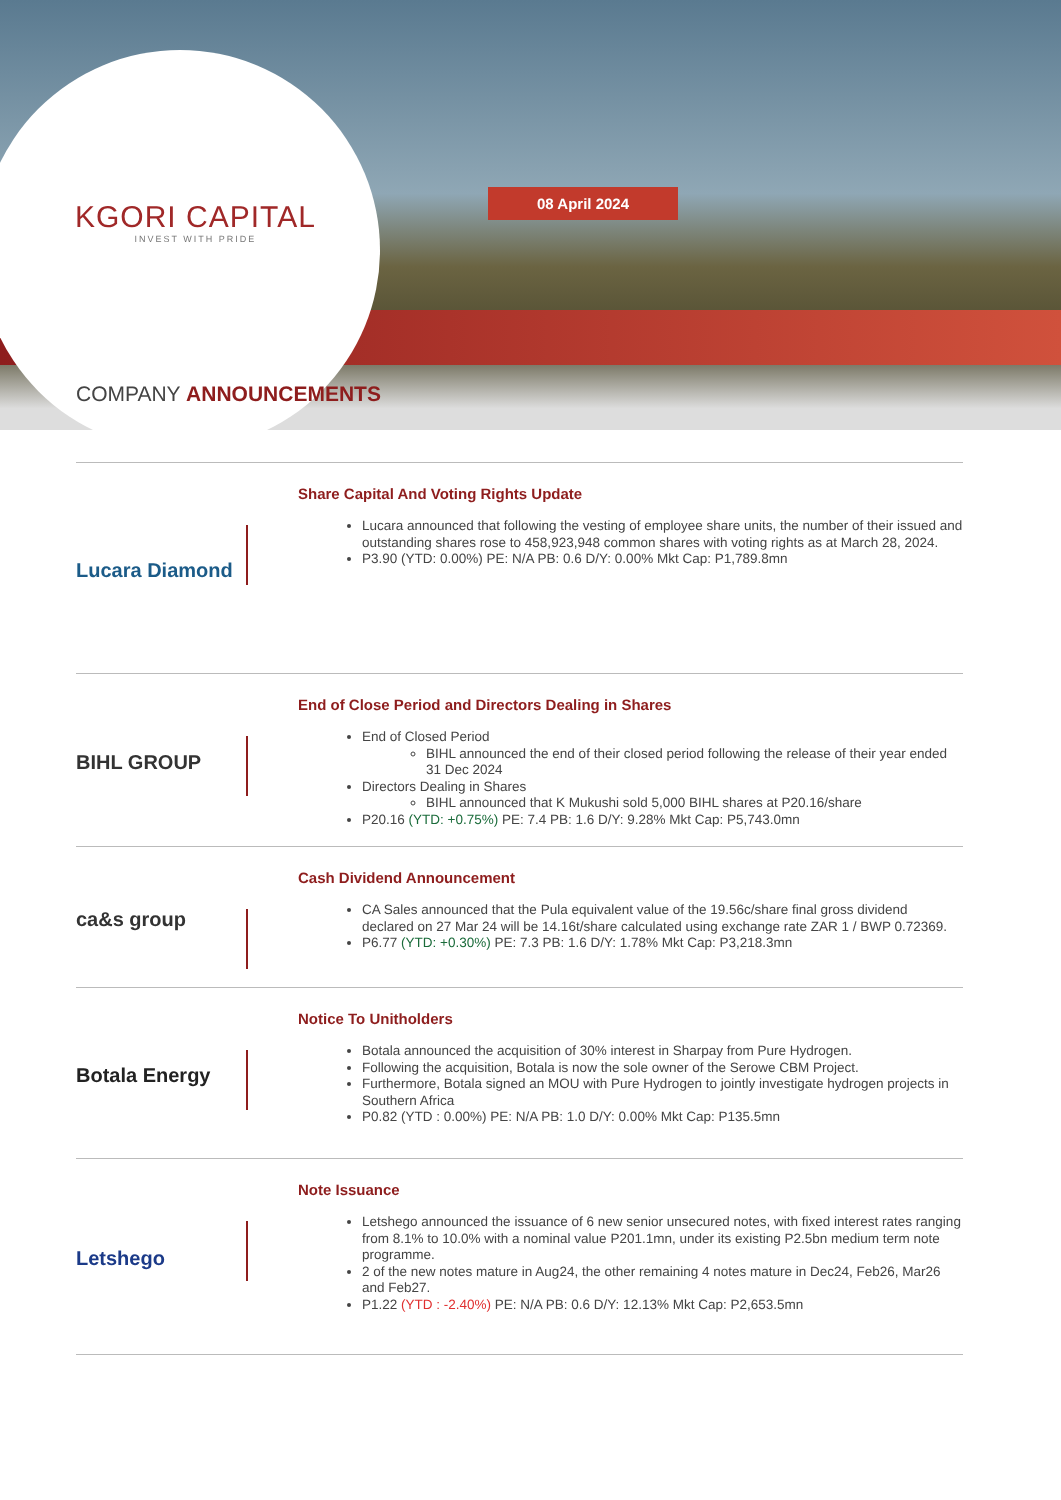KGORI CAPITAL
INVEST WITH PRIDE
08 April 2024
COMPANY ANNOUNCEMENTS
Lucara Diamond
Share Capital And Voting Rights Update
Lucara announced that following the vesting of employee share units, the number of their issued and outstanding shares rose to 458,923,948 common shares with voting rights as at March 28, 2024.
P3.90 (YTD: 0.00%) PE: N/A PB: 0.6 D/Y: 0.00% Mkt Cap: P1,789.8mn
BIHL GROUP
End of Close Period and Directors Dealing in Shares
End of Closed Period
BIHL announced the end of their closed period following the release of their year ended 31 Dec 2024
Directors Dealing in Shares
BIHL announced that K Mukushi sold 5,000 BIHL shares at P20.16/share
P20.16 (YTD: +0.75%) PE: 7.4 PB: 1.6 D/Y: 9.28% Mkt Cap: P5,743.0mn
ca&s group
Cash Dividend Announcement
CA Sales announced that the Pula equivalent value of the 19.56c/share final gross dividend declared on 27 Mar 24 will be 14.16t/share calculated using exchange rate ZAR 1 / BWP 0.72369.
P6.77 (YTD: +0.30%) PE: 7.3 PB: 1.6 D/Y: 1.78% Mkt Cap: P3,218.3mn
Botala Energy
Notice To Unitholders
Botala announced the acquisition of 30% interest in Sharpay from Pure Hydrogen.
Following the acquisition, Botala is now the sole owner of the Serowe CBM Project.
Furthermore, Botala signed an MOU with Pure Hydrogen to jointly investigate hydrogen projects in Southern Africa
P0.82 (YTD : 0.00%) PE: N/A PB: 1.0 D/Y: 0.00% Mkt Cap: P135.5mn
Letshego
Note Issuance
Letshego announced the issuance of 6 new senior unsecured notes, with fixed interest rates ranging from 8.1% to 10.0% with a nominal value P201.1mn, under its existing P2.5bn medium term note programme.
2 of the new notes mature in Aug24, the other remaining 4 notes mature in Dec24, Feb26, Mar26 and Feb27.
P1.22 (YTD : -2.40%) PE: N/A PB: 0.6 D/Y: 12.13% Mkt Cap: P2,653.5mn